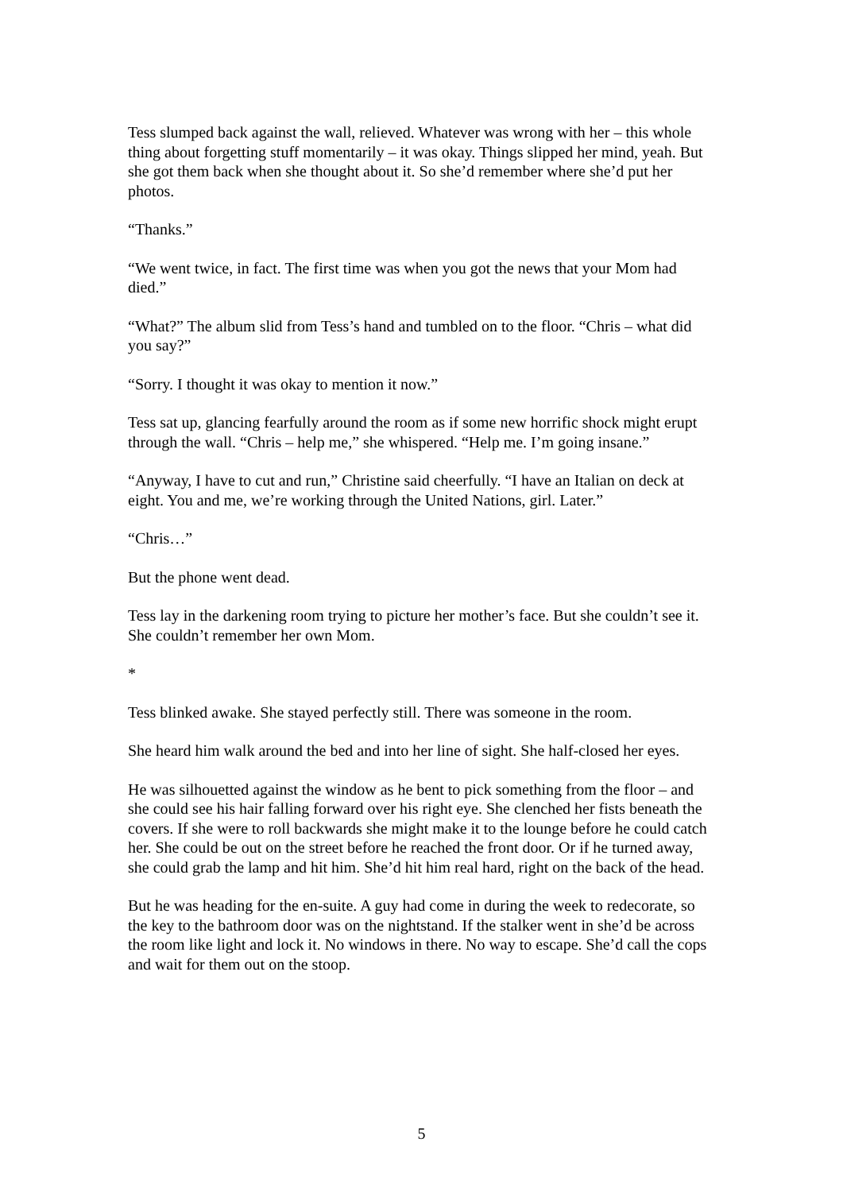Tess slumped back against the wall, relieved. Whatever was wrong with her – this whole thing about forgetting stuff momentarily – it was okay. Things slipped her mind, yeah. But she got them back when she thought about it. So she’d remember where she’d put her photos.
“Thanks.”
“We went twice, in fact. The first time was when you got the news that your Mom had died.”
“What?” The album slid from Tess’s hand and tumbled on to the floor. “Chris – what did you say?”
“Sorry. I thought it was okay to mention it now.”
Tess sat up, glancing fearfully around the room as if some new horrific shock might erupt through the wall. “Chris – help me,” she whispered. “Help me. I’m going insane.”
“Anyway, I have to cut and run,” Christine said cheerfully. “I have an Italian on deck at eight. You and me, we’re working through the United Nations, girl. Later.”
“Chris…”
But the phone went dead.
Tess lay in the darkening room trying to picture her mother’s face. But she couldn’t see it. She couldn’t remember her own Mom.
*
Tess blinked awake. She stayed perfectly still. There was someone in the room.
She heard him walk around the bed and into her line of sight. She half-closed her eyes.
He was silhouetted against the window as he bent to pick something from the floor – and she could see his hair falling forward over his right eye. She clenched her fists beneath the covers. If she were to roll backwards she might make it to the lounge before he could catch her. She could be out on the street before he reached the front door. Or if he turned away, she could grab the lamp and hit him. She’d hit him real hard, right on the back of the head.
But he was heading for the en-suite. A guy had come in during the week to redecorate, so the key to the bathroom door was on the nightstand. If the stalker went in she’d be across the room like light and lock it. No windows in there. No way to escape. She’d call the cops and wait for them out on the stoop.
5